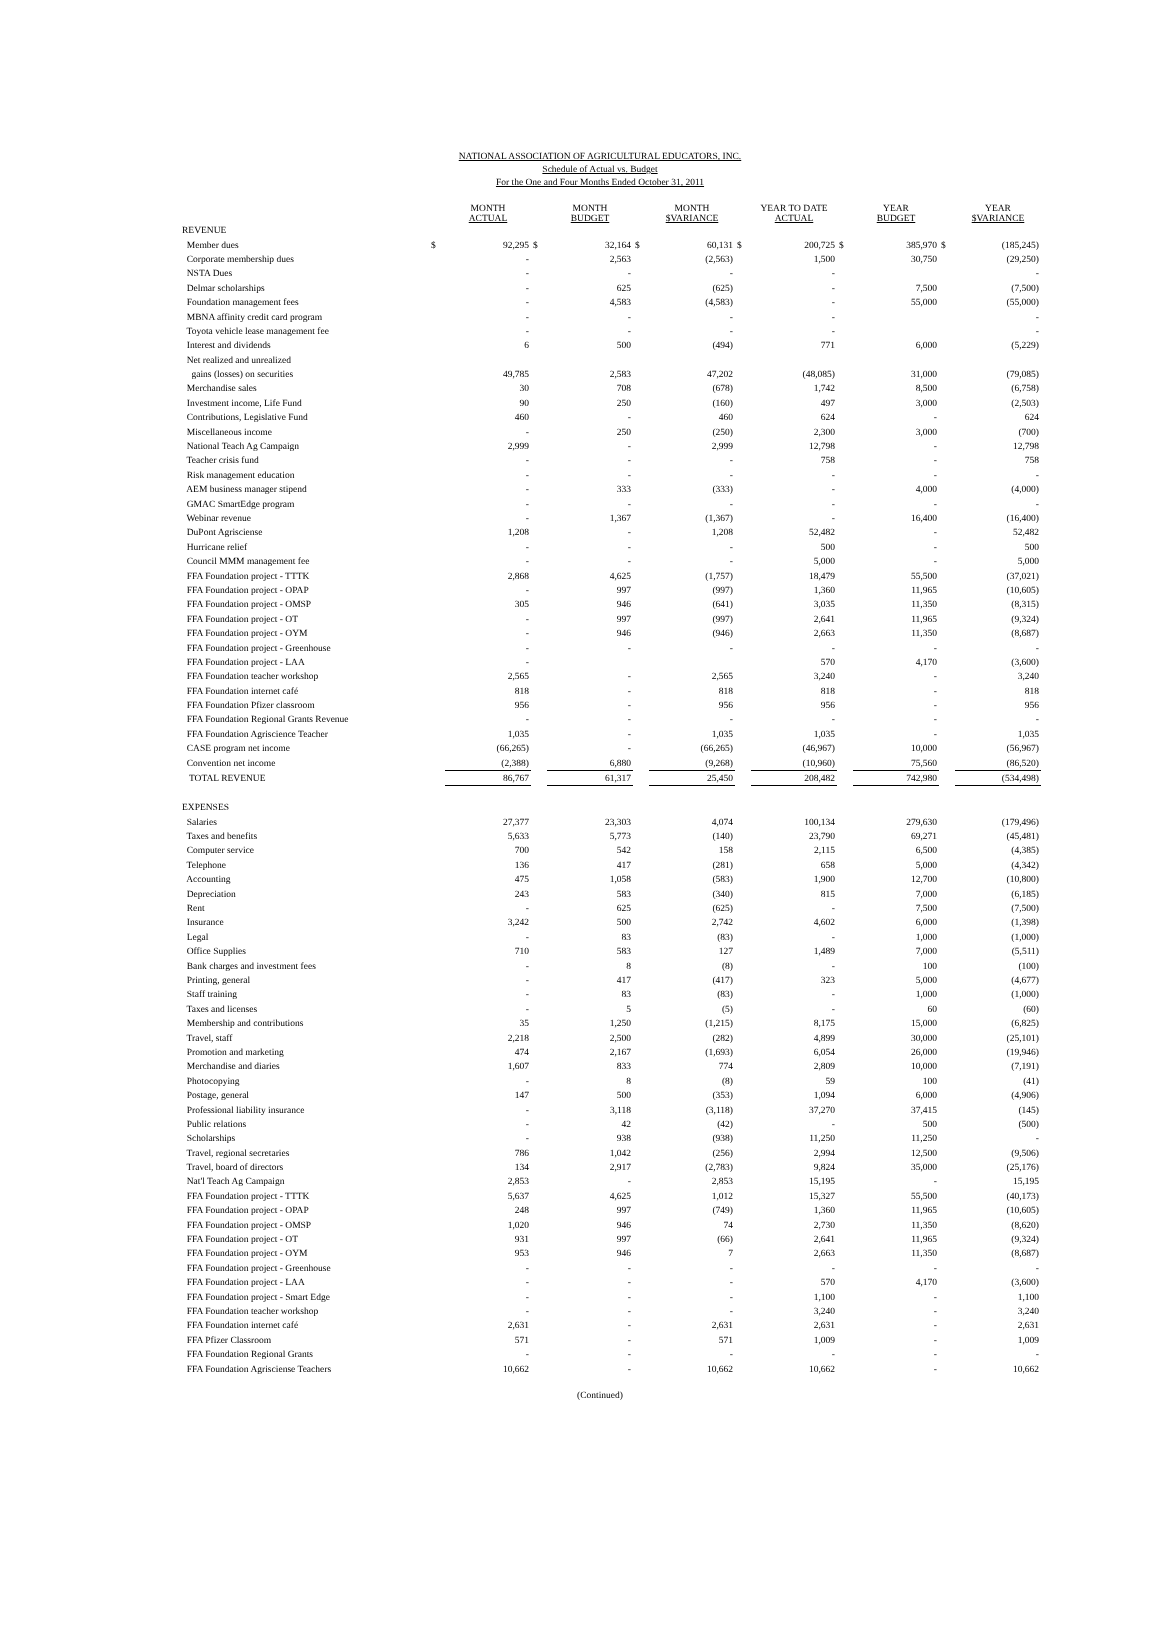NATIONAL ASSOCIATION OF AGRICULTURAL EDUCATORS, INC.
Schedule of Actual vs. Budget
For the One and Four Months Ended October 31, 2011
| | | MONTH ACTUAL | | MONTH BUDGET | | MONTH $VARIANCE | | YEAR TO DATE ACTUAL | | YEAR BUDGET | | YEAR $VARIANCE |
| --- | --- | --- | --- | --- | --- | --- | --- | --- | --- | --- | --- | --- |
| REVENUE | | | | | | | | | | | | |
| Member dues | $ | 92,295 | $ | 32,164 | $ | 60,131 | $ | 200,725 | $ | 385,970 | $ | (185,245) |
| Corporate membership dues | | - | | 2,563 | | (2,563) | | 1,500 | | 30,750 | | (29,250) |
| NSTA Dues | | - | | - | | - | | - | | | | - |
| Delmar scholarships | | - | | 625 | | (625) | | - | | 7,500 | | (7,500) |
| Foundation management fees | | - | | 4,583 | | (4,583) | | - | | 55,000 | | (55,000) |
| MBNA affinity credit card program | | - | | - | | - | | - | | | | - |
| Toyota vehicle lease management fee | | - | | - | | - | | - | | | | - |
| Interest and dividends | | 6 | | 500 | | (494) | | 771 | | 6,000 | | (5,229) |
| Net realized and unrealized | | | | | | | | | | | | |
| gains (losses) on securities | | 49,785 | | 2,583 | | 47,202 | | (48,085) | | 31,000 | | (79,085) |
| Merchandise sales | | 30 | | 708 | | (678) | | 1,742 | | 8,500 | | (6,758) |
| Investment income, Life Fund | | 90 | | 250 | | (160) | | 497 | | 3,000 | | (2,503) |
| Contributions, Legislative Fund | | 460 | | - | | 460 | | 624 | | - | | 624 |
| Miscellaneous income | | - | | 250 | | (250) | | 2,300 | | 3,000 | | (700) |
| National Teach Ag Campaign | | 2,999 | | - | | 2,999 | | 12,798 | | - | | 12,798 |
| Teacher crisis fund | | - | | - | | - | | 758 | | - | | 758 |
| Risk management education | | - | | - | | - | | - | | - | | - |
| AEM business manager stipend | | - | | 333 | | (333) | | - | | 4,000 | | (4,000) |
| GMAC SmartEdge program | | - | | - | | - | | - | | - | | - |
| Webinar revenue | | - | | 1,367 | | (1,367) | | - | | 16,400 | | (16,400) |
| DuPont Agrisciense | | 1,208 | | - | | 1,208 | | 52,482 | | - | | 52,482 |
| Hurricane relief | | - | | - | | - | | 500 | | - | | 500 |
| Council MMM management fee | | - | | - | | - | | 5,000 | | - | | 5,000 |
| FFA Foundation project - TTTK | | 2,868 | | 4,625 | | (1,757) | | 18,479 | | 55,500 | | (37,021) |
| FFA Foundation project - OPAP | | - | | 997 | | (997) | | 1,360 | | 11,965 | | (10,605) |
| FFA Foundation project - OMSP | | 305 | | 946 | | (641) | | 3,035 | | 11,350 | | (8,315) |
| FFA Foundation project - OT | | - | | 997 | | (997) | | 2,641 | | 11,965 | | (9,324) |
| FFA Foundation project - OYM | | - | | 946 | | (946) | | 2,663 | | 11,350 | | (8,687) |
| FFA Foundation project - Greenhouse | | - | | - | | - | | - | | - | | - |
| FFA Foundation project - LAA | | - | | | | | | 570 | | 4,170 | | (3,600) |
| FFA Foundation teacher workshop | | 2,565 | | - | | 2,565 | | 3,240 | | - | | 3,240 |
| FFA Foundation internet café | | 818 | | - | | 818 | | 818 | | - | | 818 |
| FFA Foundation Pfizer classroom | | 956 | | - | | 956 | | 956 | | - | | 956 |
| FFA Foundation Regional Grants Revenue | | - | | - | | - | | - | | - | | - |
| FFA Foundation Agriscience Teacher | | 1,035 | | - | | 1,035 | | 1,035 | | - | | 1,035 |
| CASE program net income | | (66,265) | | - | | (66,265) | | (46,967) | | 10,000 | | (56,967) |
| Convention net income | | (2,388) | | 6,880 | | (9,268) | | (10,960) | | 75,560 | | (86,520) |
| TOTAL REVENUE | | 86,767 | | 61,317 | | 25,450 | | 208,482 | | 742,980 | | (534,498) |
| EXPENSES | | | | | | | | | | | | |
| Salaries | | 27,377 | | 23,303 | | 4,074 | | 100,134 | | 279,630 | | (179,496) |
| Taxes and benefits | | 5,633 | | 5,773 | | (140) | | 23,790 | | 69,271 | | (45,481) |
| Computer service | | 700 | | 542 | | 158 | | 2,115 | | 6,500 | | (4,385) |
| Telephone | | 136 | | 417 | | (281) | | 658 | | 5,000 | | (4,342) |
| Accounting | | 475 | | 1,058 | | (583) | | 1,900 | | 12,700 | | (10,800) |
| Depreciation | | 243 | | 583 | | (340) | | 815 | | 7,000 | | (6,185) |
| Rent | | - | | 625 | | (625) | | - | | 7,500 | | (7,500) |
| Insurance | | 3,242 | | 500 | | 2,742 | | 4,602 | | 6,000 | | (1,398) |
| Legal | | - | | 83 | | (83) | | - | | 1,000 | | (1,000) |
| Office Supplies | | 710 | | 583 | | 127 | | 1,489 | | 7,000 | | (5,511) |
| Bank charges and investment fees | | - | | 8 | | (8) | | - | | 100 | | (100) |
| Printing, general | | - | | 417 | | (417) | | 323 | | 5,000 | | (4,677) |
| Staff training | | - | | 83 | | (83) | | - | | 1,000 | | (1,000) |
| Taxes and licenses | | - | | 5 | | (5) | | - | | 60 | | (60) |
| Membership and contributions | | 35 | | 1,250 | | (1,215) | | 8,175 | | 15,000 | | (6,825) |
| Travel, staff | | 2,218 | | 2,500 | | (282) | | 4,899 | | 30,000 | | (25,101) |
| Promotion and marketing | | 474 | | 2,167 | | (1,693) | | 6,054 | | 26,000 | | (19,946) |
| Merchandise and diaries | | 1,607 | | 833 | | 774 | | 2,809 | | 10,000 | | (7,191) |
| Photocopying | | - | | 8 | | (8) | | 59 | | 100 | | (41) |
| Postage, general | | 147 | | 500 | | (353) | | 1,094 | | 6,000 | | (4,906) |
| Professional liability insurance | | - | | 3,118 | | (3,118) | | 37,270 | | 37,415 | | (145) |
| Public relations | | - | | 42 | | (42) | | - | | 500 | | (500) |
| Scholarships | | - | | 938 | | (938) | | 11,250 | | 11,250 | | - |
| Travel, regional secretaries | | 786 | | 1,042 | | (256) | | 2,994 | | 12,500 | | (9,506) |
| Travel, board of directors | | 134 | | 2,917 | | (2,783) | | 9,824 | | 35,000 | | (25,176) |
| Nat'l Teach Ag Campaign | | 2,853 | | - | | 2,853 | | 15,195 | | - | | 15,195 |
| FFA Foundation project - TTTK | | 5,637 | | 4,625 | | 1,012 | | 15,327 | | 55,500 | | (40,173) |
| FFA Foundation project - OPAP | | 248 | | 997 | | (749) | | 1,360 | | 11,965 | | (10,605) |
| FFA Foundation project - OMSP | | 1,020 | | 946 | | 74 | | 2,730 | | 11,350 | | (8,620) |
| FFA Foundation project - OT | | 931 | | 997 | | (66) | | 2,641 | | 11,965 | | (9,324) |
| FFA Foundation project - OYM | | 953 | | 946 | | 7 | | 2,663 | | 11,350 | | (8,687) |
| FFA Foundation project - Greenhouse | | - | | - | | - | | - | | - | | - |
| FFA Foundation project - LAA | | - | | - | | - | | 570 | | 4,170 | | (3,600) |
| FFA Foundation project - Smart Edge | | - | | - | | - | | 1,100 | | - | | 1,100 |
| FFA Foundation teacher workshop | | - | | - | | - | | 3,240 | | - | | 3,240 |
| FFA Foundation internet café | | 2,631 | | - | | 2,631 | | 2,631 | | - | | 2,631 |
| FFA Pfizer Classroom | | 571 | | - | | 571 | | 1,009 | | - | | 1,009 |
| FFA Foundation Regional Grants | | - | | - | | - | | - | | - | | - |
| FFA Foundation Agrisciense Teachers | | 10,662 | | - | | 10,662 | | 10,662 | | - | | 10,662 |
(Continued)